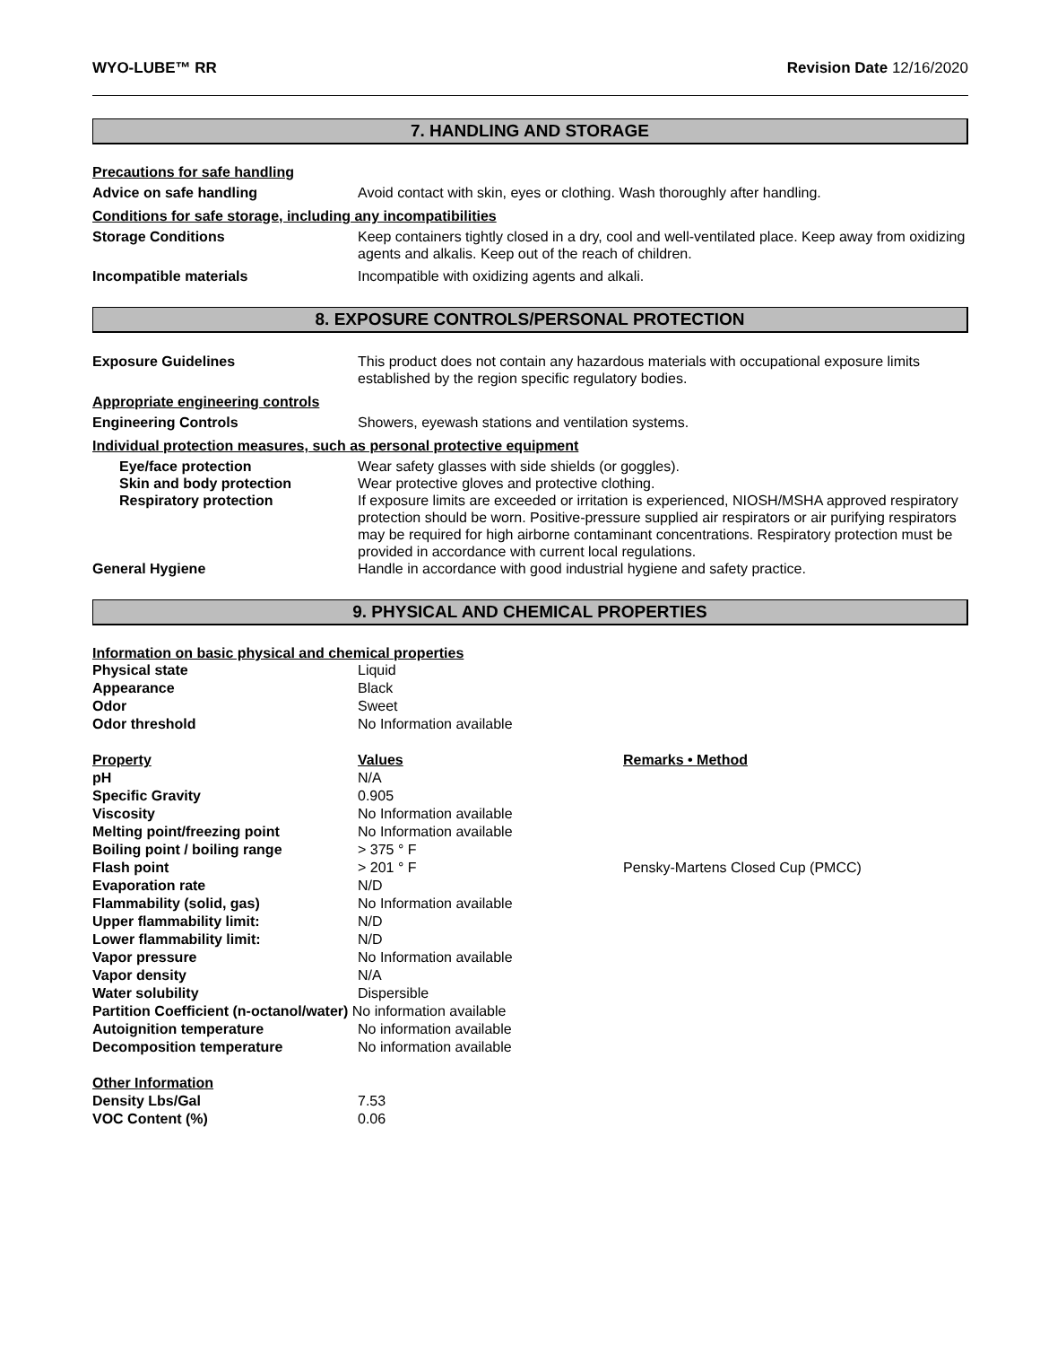WYO-LUBE™ RR Revision Date 12/16/2020
7. HANDLING AND STORAGE
Precautions for safe handling
Advice on safe handling Avoid contact with skin, eyes or clothing. Wash thoroughly after handling.
Conditions for safe storage, including any incompatibilities
Storage Conditions Keep containers tightly closed in a dry, cool and well-ventilated place. Keep away from oxidizing agents and alkalis. Keep out of the reach of children.
Incompatible materials Incompatible with oxidizing agents and alkali.
8. EXPOSURE CONTROLS/PERSONAL PROTECTION
Exposure Guidelines This product does not contain any hazardous materials with occupational exposure limits established by the region specific regulatory bodies.
Appropriate engineering controls
Engineering Controls Showers, eyewash stations and ventilation systems.
Individual protection measures, such as personal protective equipment
Eye/face protection Wear safety glasses with side shields (or goggles).
Skin and body protection Wear protective gloves and protective clothing.
Respiratory protection If exposure limits are exceeded or irritation is experienced, NIOSH/MSHA approved respiratory protection should be worn. Positive-pressure supplied air respirators or air purifying respirators may be required for high airborne contaminant concentrations. Respiratory protection must be provided in accordance with current local regulations.
General Hygiene Handle in accordance with good industrial hygiene and safety practice.
9. PHYSICAL AND CHEMICAL PROPERTIES
Information on basic physical and chemical properties
| Physical state | Liquid | |
| Appearance | Black | |
| Odor | Sweet | |
| Odor threshold | No Information available | |
| Property | Values | Remarks • Method |
| pH | N/A | |
| Specific Gravity | 0.905 | |
| Viscosity | No Information available | |
| Melting point/freezing point | No Information available | |
| Boiling point / boiling range | > 375 ° F | |
| Flash point | > 201 ° F | Pensky-Martens Closed Cup (PMCC) |
| Evaporation rate | N/D | |
| Flammability (solid, gas) | No Information available | |
| Upper flammability limit: | N/D | |
| Lower flammability limit: | N/D | |
| Vapor pressure | No Information available | |
| Vapor density | N/A | |
| Water solubility | Dispersible | |
| Partition Coefficient (n-octanol/water) No information available | | |
| Autoignition temperature | No information available | |
| Decomposition temperature | No information available | |
| Other Information | | |
| Density Lbs/Gal | 7.53 | |
| VOC Content (%) | 0.06 | |